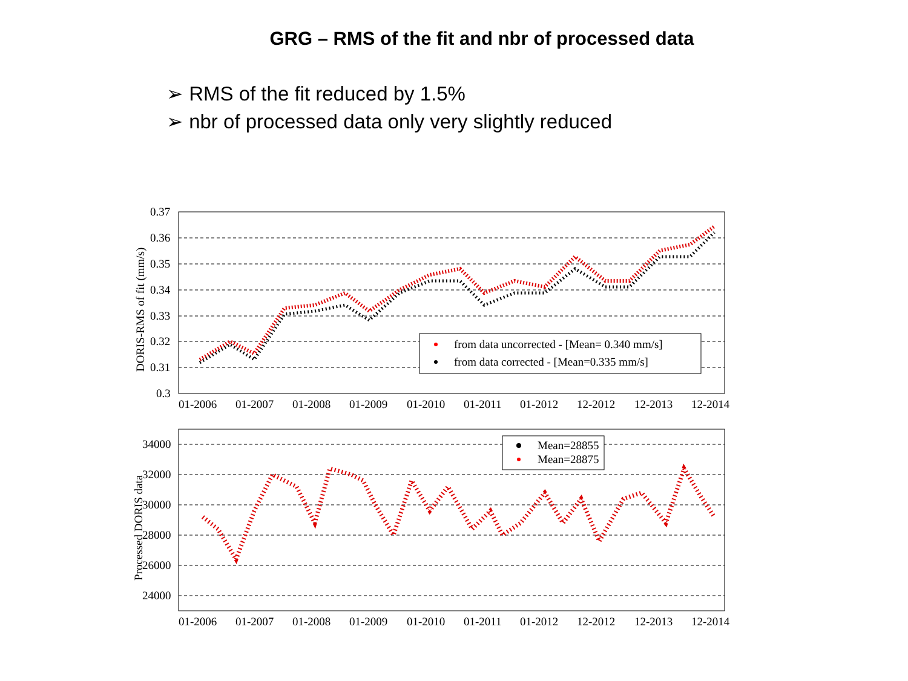GRG – RMS of the fit and nbr of processed data
➢ RMS of the fit reduced by 1.5%
➢ nbr of processed data only very slightly reduced
0.37
0.36
0.35
0.34
0.33
0.32
0.31
0.3
DORIS-RMS of fit (mm/s)
from data uncorrected - [Mean= 0.340 mm/s]
from data corrected - [Mean=0.335 mm/s]
01-2006
01-2007
01-2008
01-2009
01-2010
01-2011
01-2012
12-2012
12-2013
12-2014
34000
32000
30000
28000
26000
24000
Processed DORIS data
Mean=28855
Mean=28875
01-2006
01-2007
01-2008
01-2009
01-2010
01-2011
01-2012
12-2012
12-2013
12-2014